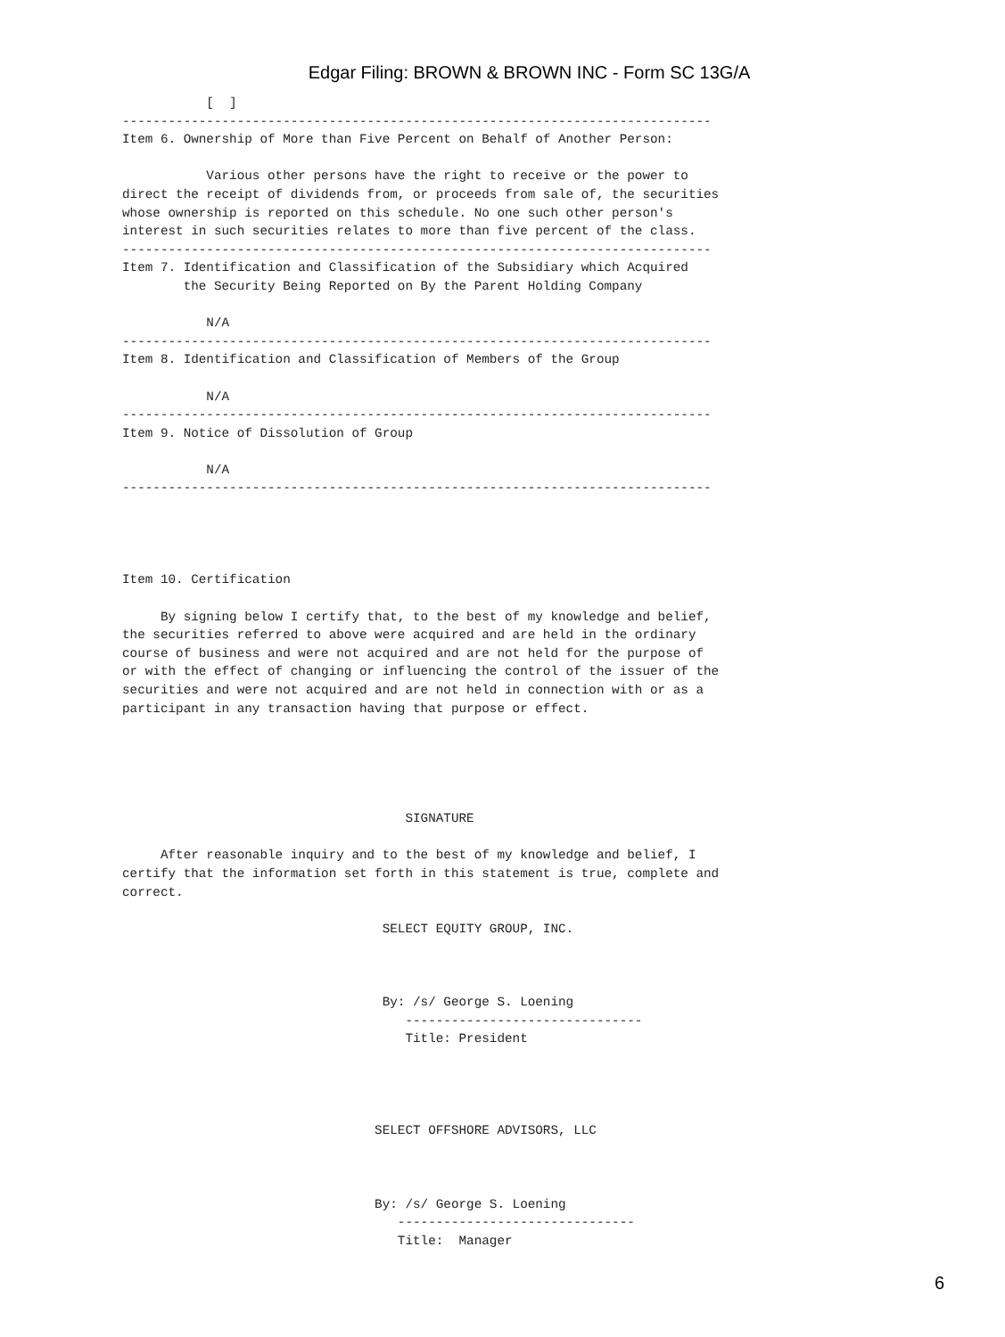Edgar Filing: BROWN & BROWN INC - Form SC 13G/A
           [  ]
-----------------------------------------------------------------------------
Item 6. Ownership of More than Five Percent on Behalf of Another Person:

           Various other persons have the right to receive or the power to
direct the receipt of dividends from, or proceeds from sale of, the securities
whose ownership is reported on this schedule. No one such other person's
interest in such securities relates to more than five percent of the class.
-----------------------------------------------------------------------------
Item 7. Identification and Classification of the Subsidiary which Acquired
        the Security Being Reported on By the Parent Holding Company

           N/A
-----------------------------------------------------------------------------
Item 8. Identification and Classification of Members of the Group

           N/A
-----------------------------------------------------------------------------
Item 9. Notice of Dissolution of Group

           N/A
-----------------------------------------------------------------------------




Item 10. Certification

     By signing below I certify that, to the best of my knowledge and belief,
the securities referred to above were acquired and are held in the ordinary
course of business and were not acquired and are not held for the purpose of
or with the effect of changing or influencing the control of the issuer of the
securities and were not acquired and are not held in connection with or as a
participant in any transaction having that purpose or effect.





                                     SIGNATURE

     After reasonable inquiry and to the best of my knowledge and belief, I
certify that the information set forth in this statement is true, complete and
correct.

                                  SELECT EQUITY GROUP, INC.



                                  By: /s/ George S. Loening
                                     -------------------------------
                                     Title: President




                                 SELECT OFFSHORE ADVISORS, LLC



                                 By: /s/ George S. Loening
                                    -------------------------------
                                    Title:  Manager
6